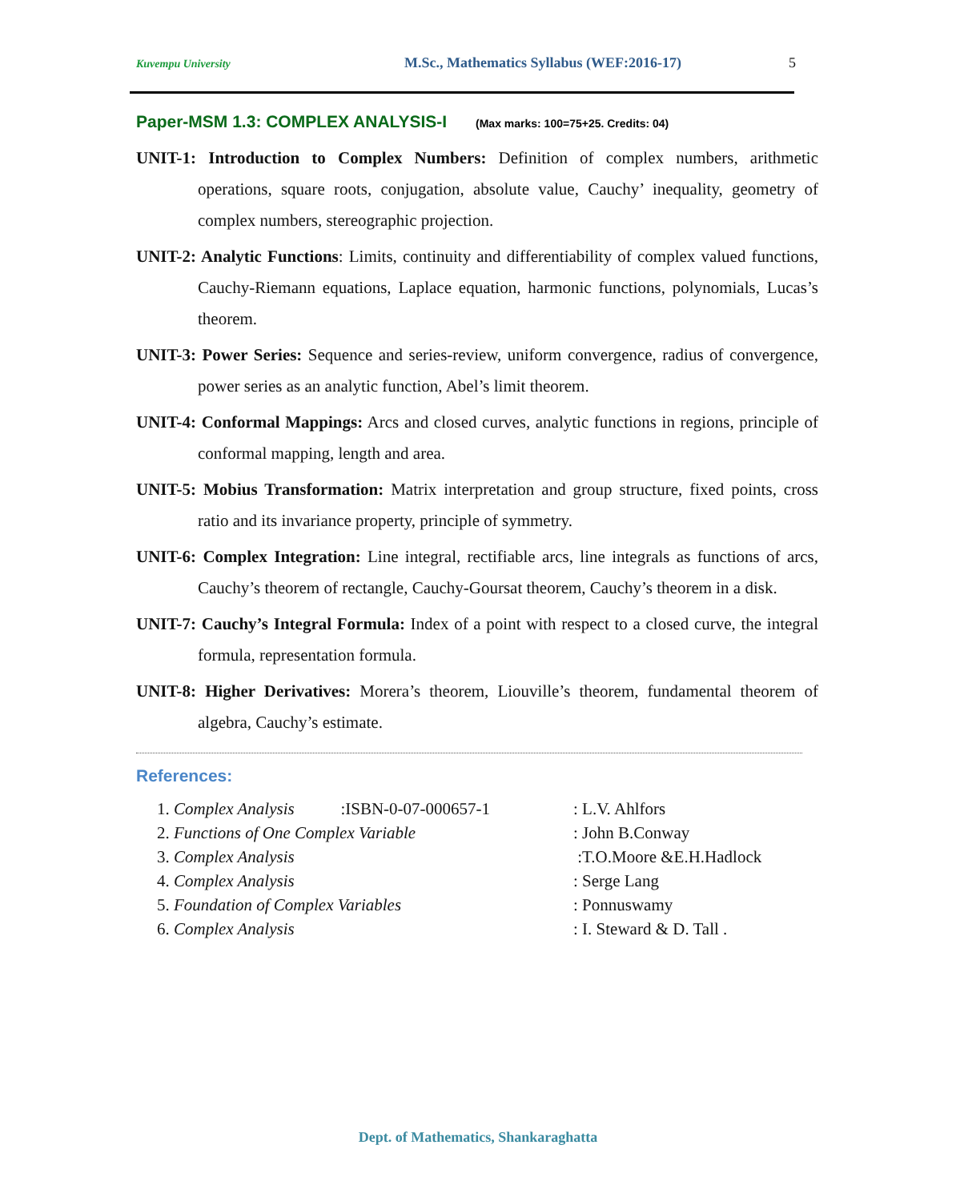Kuvempu University M.Sc., Mathematics Syllabus (WEF:2016-17) 5
Paper-MSM 1.3: COMPLEX ANALYSIS-I (Max marks: 100=75+25. Credits: 04)
UNIT-1: Introduction to Complex Numbers: Definition of complex numbers, arithmetic operations, square roots, conjugation, absolute value, Cauchy’ inequality, geometry of complex numbers, stereographic projection.
UNIT-2: Analytic Functions: Limits, continuity and differentiability of complex valued functions, Cauchy-Riemann equations, Laplace equation, harmonic functions, polynomials, Lucas’s theorem.
UNIT-3: Power Series: Sequence and series-review, uniform convergence, radius of convergence, power series as an analytic function, Abel’s limit theorem.
UNIT-4: Conformal Mappings: Arcs and closed curves, analytic functions in regions, principle of conformal mapping, length and area.
UNIT-5: Mobius Transformation: Matrix interpretation and group structure, fixed points, cross ratio and its invariance property, principle of symmetry.
UNIT-6: Complex Integration: Line integral, rectifiable arcs, line integrals as functions of arcs, Cauchy’s theorem of rectangle, Cauchy-Goursat theorem, Cauchy’s theorem in a disk.
UNIT-7: Cauchy’s Integral Formula: Index of a point with respect to a closed curve, the integral formula, representation formula.
UNIT-8: Higher Derivatives: Morera’s theorem, Liouville’s theorem, fundamental theorem of algebra, Cauchy’s estimate.
References:
1. Complex Analysis :ISBN-0-07-000657-1: L.V. Ahlfors
2. Functions of One Complex Variable: John B.Conway
3. Complex Analysis :T.O.Moore &E.H.Hadlock
4. Complex Analysis: Serge Lang
5. Foundation of Complex Variables: Ponnuswamy
6. Complex Analysis: I. Steward & D. Tall .
Dept. of Mathematics, Shankaraghatta